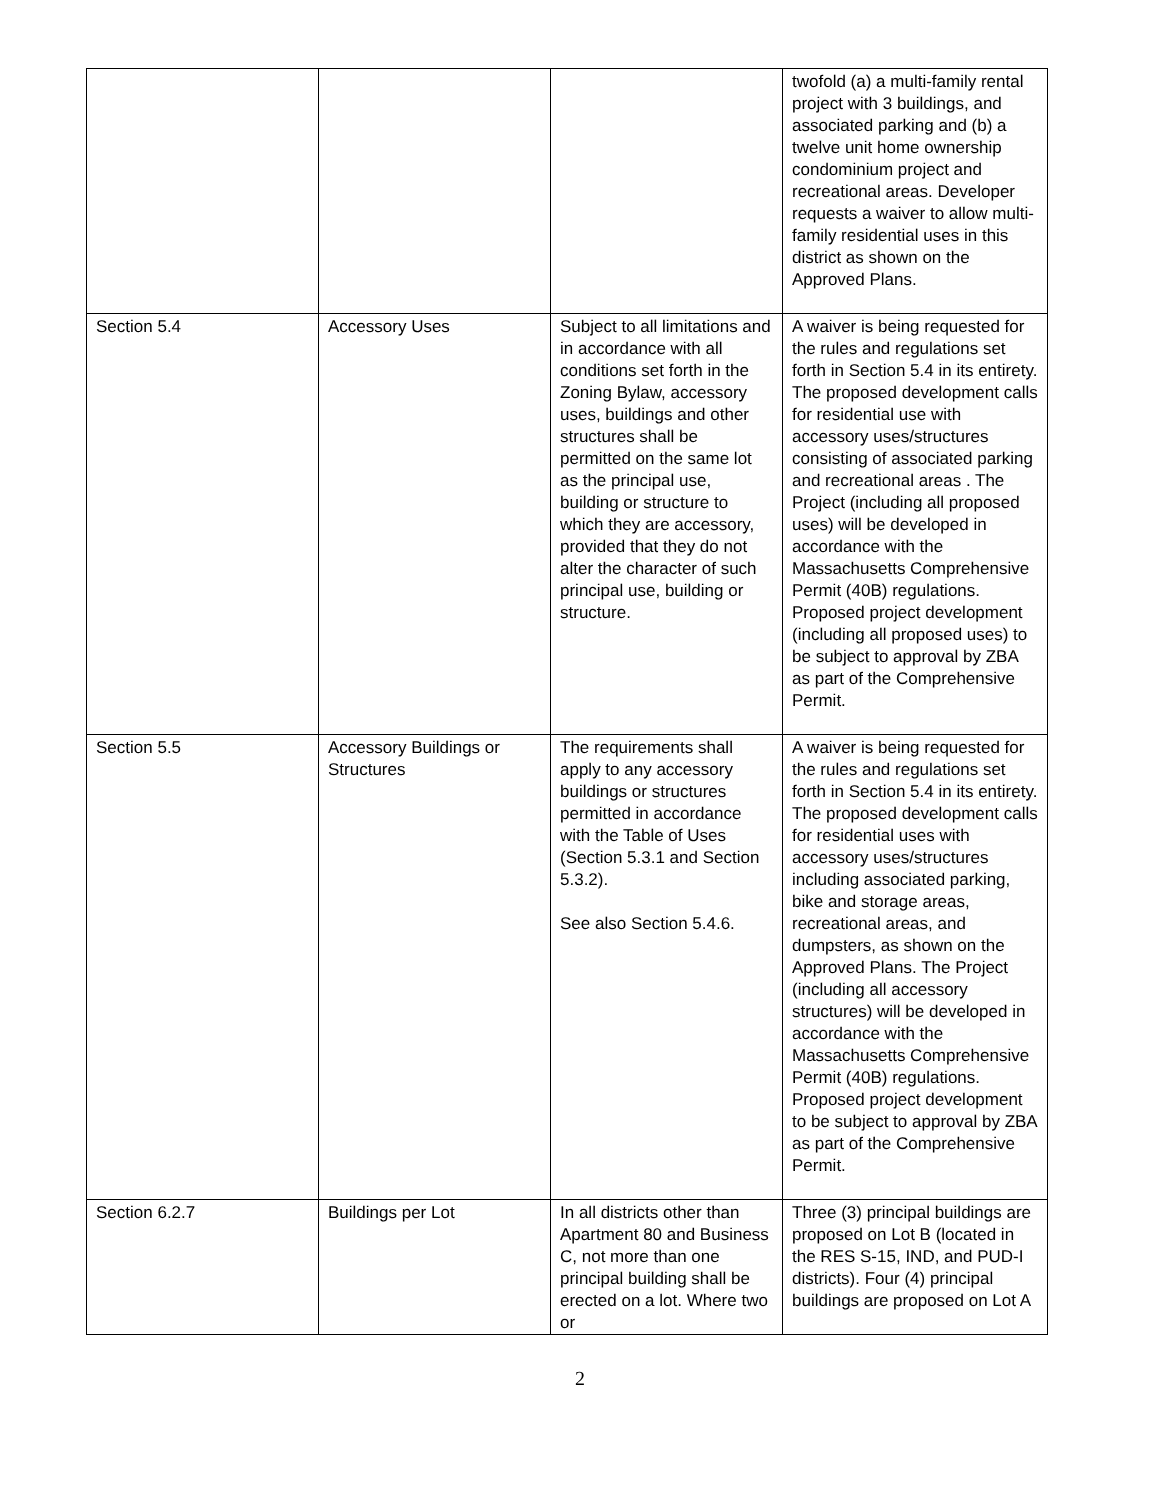| | | | twofold (a) a multi-family rental project with 3 buildings, and associated parking and (b) a twelve unit home ownership condominium project and recreational areas. Developer requests a waiver to allow multi-family residential uses in this district as shown on the Approved Plans. |
| Section 5.4 | Accessory Uses | Subject to all limitations and in accordance with all conditions set forth in the Zoning Bylaw, accessory uses, buildings and other structures shall be permitted on the same lot as the principal use, building or structure to which they are accessory, provided that they do not alter the character of such principal use, building or structure. | A waiver is being requested for the rules and regulations set forth in Section 5.4 in its entirety. The proposed development calls for residential use with accessory uses/structures consisting of associated parking and recreational areas . The Project (including all proposed uses) will be developed in accordance with the Massachusetts Comprehensive Permit (40B) regulations. Proposed project development (including all proposed uses) to be subject to approval by ZBA as part of the Comprehensive Permit. |
| Section 5.5 | Accessory Buildings or Structures | The requirements shall apply to any accessory buildings or structures permitted in accordance with the Table of Uses (Section 5.3.1 and Section 5.3.2). See also Section 5.4.6. | A waiver is being requested for the rules and regulations set forth in Section 5.4 in its entirety. The proposed development calls for residential uses with accessory uses/structures including associated parking, bike and storage areas, recreational areas, and dumpsters, as shown on the Approved Plans. The Project (including all accessory structures) will be developed in accordance with the Massachusetts Comprehensive Permit (40B) regulations. Proposed project development to be subject to approval by ZBA as part of the Comprehensive Permit. |
| Section 6.2.7 | Buildings per Lot | In all districts other than Apartment 80 and Business C, not more than one principal building shall be erected on a lot. Where two or | Three (3) principal buildings are proposed on Lot B (located in the RES S-15, IND, and PUD-I districts). Four (4) principal buildings are proposed on Lot A |
2